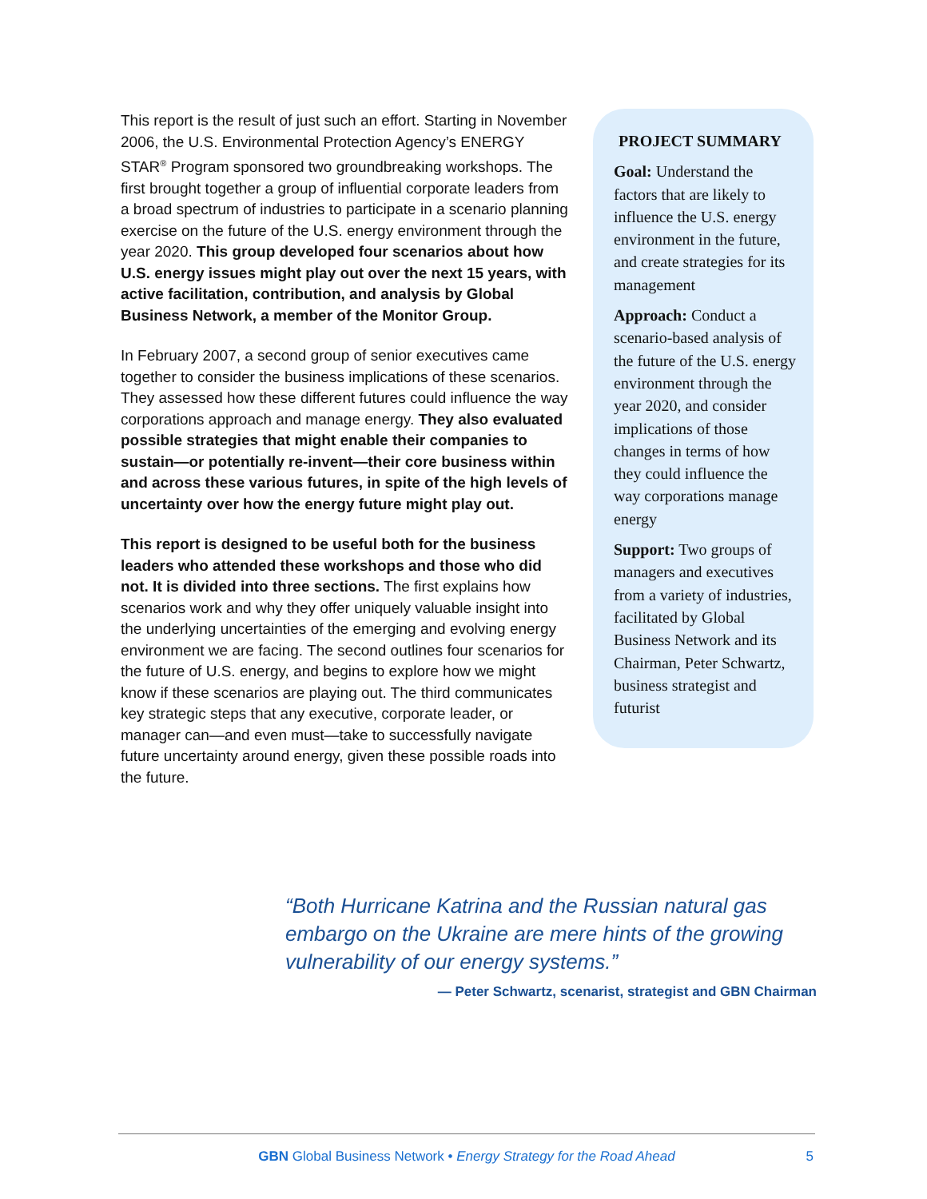This report is the result of just such an effort. Starting in November 2006, the U.S. Environmental Protection Agency’s ENERGY STAR<sup>®</sup> Program sponsored two groundbreaking workshops. The first brought together a group of influential corporate leaders from a broad spectrum of industries to participate in a scenario planning exercise on the future of the U.S. energy environment through the year 2020. This group developed four scenarios about how U.S. energy issues might play out over the next 15 years, with active facilitation, contribution, and analysis by Global Business Network, a member of the Monitor Group.
In February 2007, a second group of senior executives came together to consider the business implications of these scenarios. They assessed how these different futures could influence the way corporations approach and manage energy. They also evaluated possible strategies that might enable their companies to sustain—or potentially re-invent—their core business within and across these various futures, in spite of the high levels of uncertainty over how the energy future might play out.
This report is designed to be useful both for the business leaders who attended these workshops and those who did not. It is divided into three sections. The first explains how scenarios work and why they offer uniquely valuable insight into the underlying uncertainties of the emerging and evolving energy environment we are facing. The second outlines four scenarios for the future of U.S. energy, and begins to explore how we might know if these scenarios are playing out. The third communicates key strategic steps that any executive, corporate leader, or manager can—and even must—take to successfully navigate future uncertainty around energy, given these possible roads into the future.
PROJECT SUMMARY
Goal: Understand the factors that are likely to influence the U.S. energy environment in the future, and create strategies for its management
Approach: Conduct a scenario-based analysis of the future of the U.S. energy environment through the year 2020, and consider implications of those changes in terms of how they could influence the way corporations manage energy
Support: Two groups of managers and executives from a variety of industries, facilitated by Global Business Network and its Chairman, Peter Schwartz, business strategist and futurist
“Both Hurricane Katrina and the Russian natural gas embargo on the Ukraine are mere hints of the growing vulnerability of our energy systems.”
— Peter Schwartz, scenarist, strategist and GBN Chairman
GBN Global Business Network • Energy Strategy for the Road Ahead
5